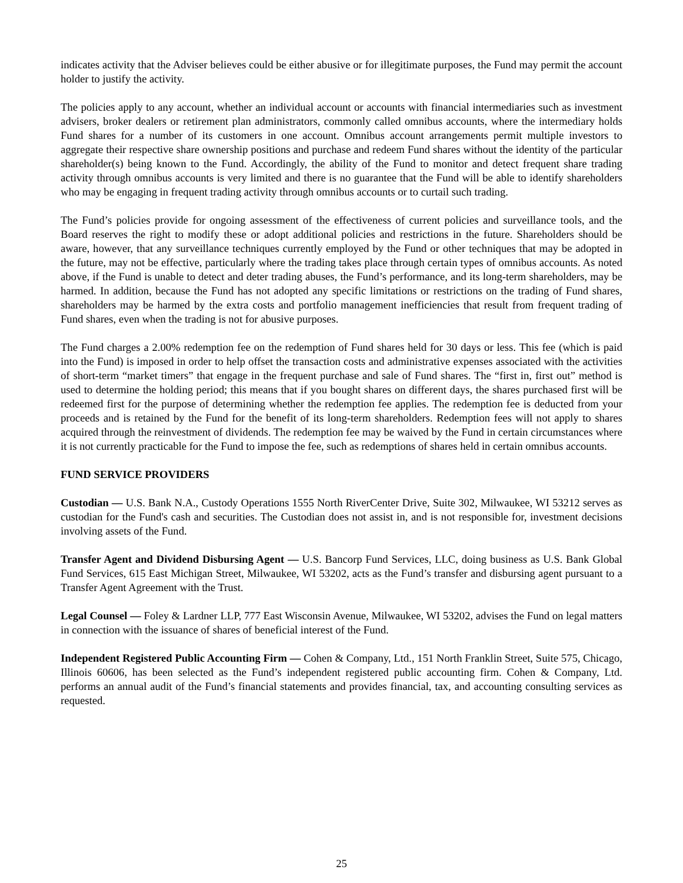indicates activity that the Adviser believes could be either abusive or for illegitimate purposes, the Fund may permit the account holder to justify the activity.
The policies apply to any account, whether an individual account or accounts with financial intermediaries such as investment advisers, broker dealers or retirement plan administrators, commonly called omnibus accounts, where the intermediary holds Fund shares for a number of its customers in one account. Omnibus account arrangements permit multiple investors to aggregate their respective share ownership positions and purchase and redeem Fund shares without the identity of the particular shareholder(s) being known to the Fund. Accordingly, the ability of the Fund to monitor and detect frequent share trading activity through omnibus accounts is very limited and there is no guarantee that the Fund will be able to identify shareholders who may be engaging in frequent trading activity through omnibus accounts or to curtail such trading.
The Fund’s policies provide for ongoing assessment of the effectiveness of current policies and surveillance tools, and the Board reserves the right to modify these or adopt additional policies and restrictions in the future. Shareholders should be aware, however, that any surveillance techniques currently employed by the Fund or other techniques that may be adopted in the future, may not be effective, particularly where the trading takes place through certain types of omnibus accounts. As noted above, if the Fund is unable to detect and deter trading abuses, the Fund’s performance, and its long-term shareholders, may be harmed. In addition, because the Fund has not adopted any specific limitations or restrictions on the trading of Fund shares, shareholders may be harmed by the extra costs and portfolio management inefficiencies that result from frequent trading of Fund shares, even when the trading is not for abusive purposes.
The Fund charges a 2.00% redemption fee on the redemption of Fund shares held for 30 days or less. This fee (which is paid into the Fund) is imposed in order to help offset the transaction costs and administrative expenses associated with the activities of short-term “market timers” that engage in the frequent purchase and sale of Fund shares. The “first in, first out” method is used to determine the holding period; this means that if you bought shares on different days, the shares purchased first will be redeemed first for the purpose of determining whether the redemption fee applies. The redemption fee is deducted from your proceeds and is retained by the Fund for the benefit of its long-term shareholders. Redemption fees will not apply to shares acquired through the reinvestment of dividends. The redemption fee may be waived by the Fund in certain circumstances where it is not currently practicable for the Fund to impose the fee, such as redemptions of shares held in certain omnibus accounts.
FUND SERVICE PROVIDERS
Custodian ― U.S. Bank N.A., Custody Operations 1555 North RiverCenter Drive, Suite 302, Milwaukee, WI 53212 serves as custodian for the Fund's cash and securities. The Custodian does not assist in, and is not responsible for, investment decisions involving assets of the Fund.
Transfer Agent and Dividend Disbursing Agent ― U.S. Bancorp Fund Services, LLC, doing business as U.S. Bank Global Fund Services, 615 East Michigan Street, Milwaukee, WI 53202, acts as the Fund’s transfer and disbursing agent pursuant to a Transfer Agent Agreement with the Trust.
Legal Counsel ― Foley & Lardner LLP, 777 East Wisconsin Avenue, Milwaukee, WI 53202, advises the Fund on legal matters in connection with the issuance of shares of beneficial interest of the Fund.
Independent Registered Public Accounting Firm ― Cohen & Company, Ltd., 151 North Franklin Street, Suite 575, Chicago, Illinois 60606, has been selected as the Fund’s independent registered public accounting firm. Cohen & Company, Ltd. performs an annual audit of the Fund’s financial statements and provides financial, tax, and accounting consulting services as requested.
25